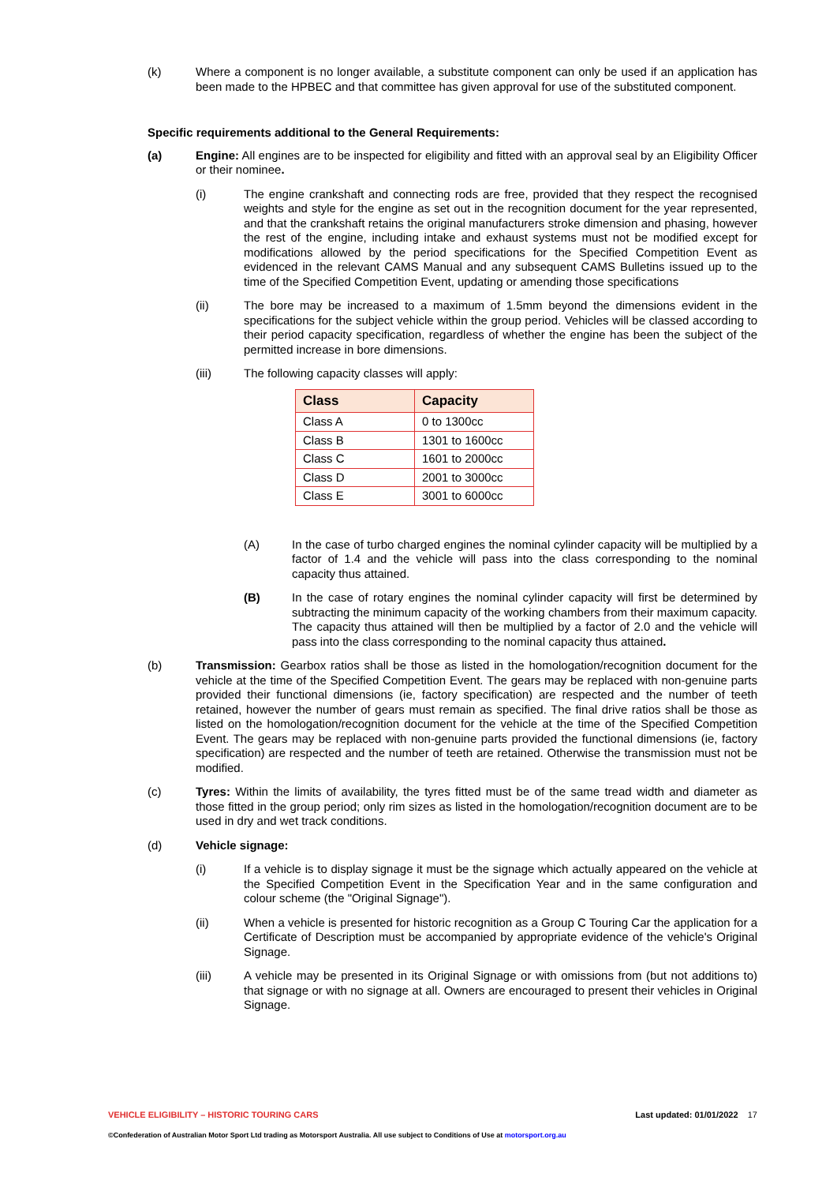(k) Where a component is no longer available, a substitute component can only be used if an application has been made to the HPBEC and that committee has given approval for use of the substituted component.
Specific requirements additional to the General Requirements:
(a) Engine: All engines are to be inspected for eligibility and fitted with an approval seal by an Eligibility Officer or their nominee.
(i) The engine crankshaft and connecting rods are free, provided that they respect the recognised weights and style for the engine as set out in the recognition document for the year represented, and that the crankshaft retains the original manufacturers stroke dimension and phasing, however the rest of the engine, including intake and exhaust systems must not be modified except for modifications allowed by the period specifications for the Specified Competition Event as evidenced in the relevant CAMS Manual and any subsequent CAMS Bulletins issued up to the time of the Specified Competition Event, updating or amending those specifications
(ii) The bore may be increased to a maximum of 1.5mm beyond the dimensions evident in the specifications for the subject vehicle within the group period. Vehicles will be classed according to their period capacity specification, regardless of whether the engine has been the subject of the permitted increase in bore dimensions.
(iii) The following capacity classes will apply:
| Class | Capacity |
| --- | --- |
| Class A | 0 to 1300cc |
| Class B | 1301 to 1600cc |
| Class C | 1601 to 2000cc |
| Class D | 2001 to 3000cc |
| Class E | 3001 to 6000cc |
(A) In the case of turbo charged engines the nominal cylinder capacity will be multiplied by a factor of 1.4 and the vehicle will pass into the class corresponding to the nominal capacity thus attained.
(B) In the case of rotary engines the nominal cylinder capacity will first be determined by subtracting the minimum capacity of the working chambers from their maximum capacity. The capacity thus attained will then be multiplied by a factor of 2.0 and the vehicle will pass into the class corresponding to the nominal capacity thus attained.
(b) Transmission: Gearbox ratios shall be those as listed in the homologation/recognition document for the vehicle at the time of the Specified Competition Event. The gears may be replaced with non-genuine parts provided their functional dimensions (ie, factory specification) are respected and the number of teeth retained, however the number of gears must remain as specified. The final drive ratios shall be those as listed on the homologation/recognition document for the vehicle at the time of the Specified Competition Event. The gears may be replaced with non-genuine parts provided the functional dimensions (ie, factory specification) are respected and the number of teeth are retained. Otherwise the transmission must not be modified.
(c) Tyres: Within the limits of availability, the tyres fitted must be of the same tread width and diameter as those fitted in the group period; only rim sizes as listed in the homologation/recognition document are to be used in dry and wet track conditions.
(d) Vehicle signage:
(i) If a vehicle is to display signage it must be the signage which actually appeared on the vehicle at the Specified Competition Event in the Specification Year and in the same configuration and colour scheme (the "Original Signage").
(ii) When a vehicle is presented for historic recognition as a Group C Touring Car the application for a Certificate of Description must be accompanied by appropriate evidence of the vehicle's Original Signage.
(iii) A vehicle may be presented in its Original Signage or with omissions from (but not additions to) that signage or with no signage at all. Owners are encouraged to present their vehicles in Original Signage.
VEHICLE ELIGIBILITY – HISTORIC TOURING CARS Last updated: 01/01/2022 17
©Confederation of Australian Motor Sport Ltd trading as Motorsport Australia. All use subject to Conditions of Use at motorsport.org.au